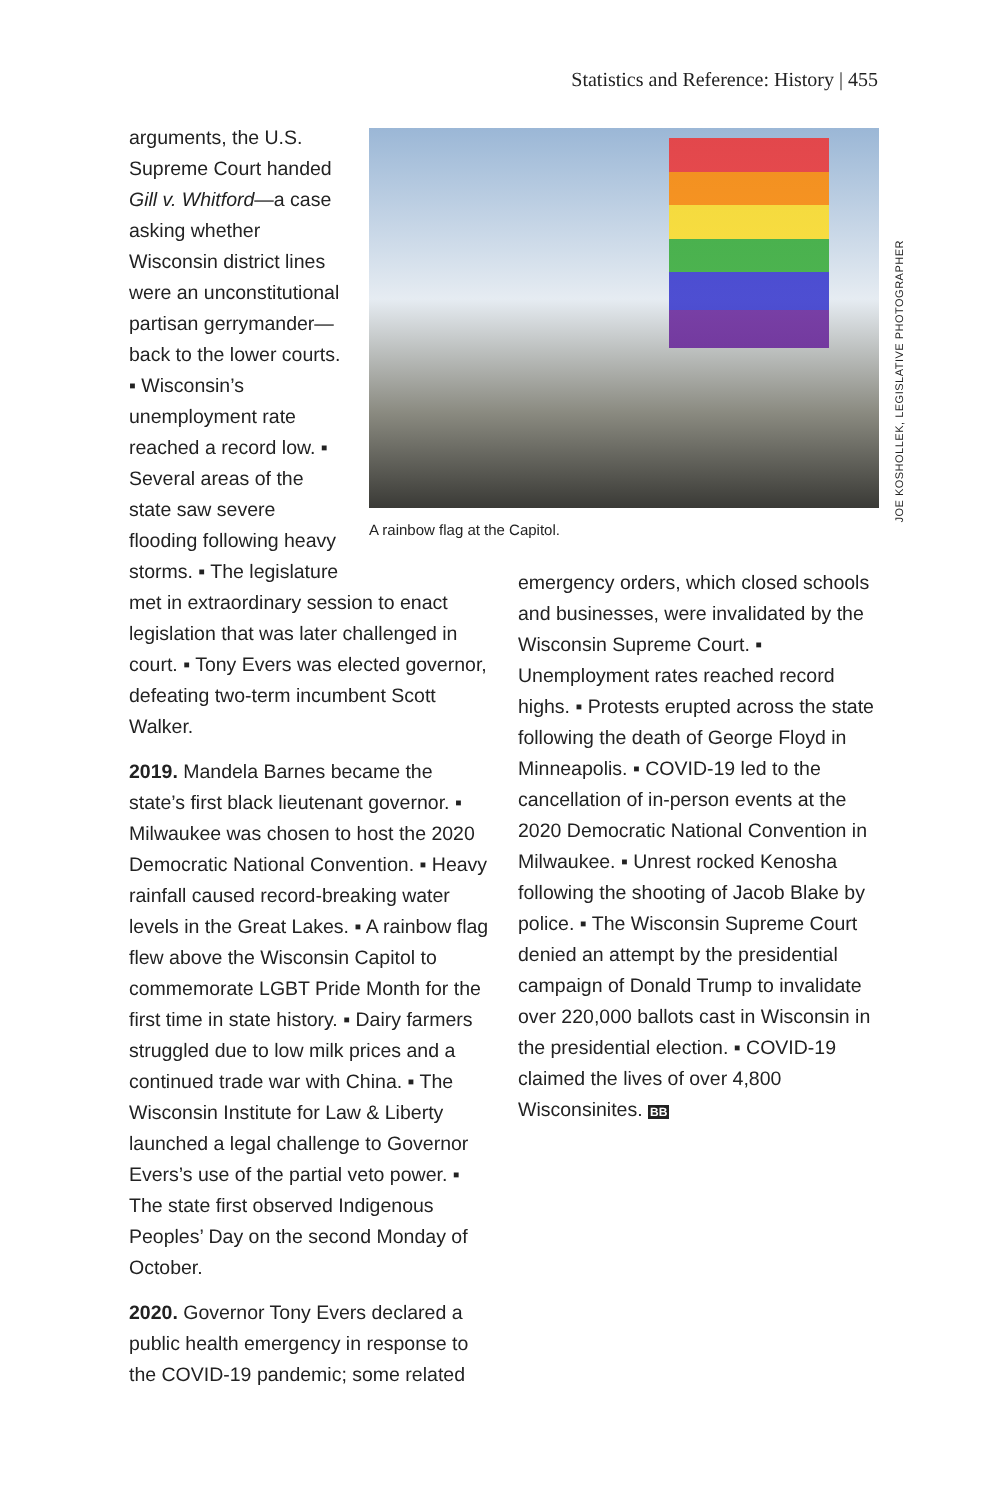Statistics and Reference: History | 455
A rainbow flag at the Capitol.
JOE KOSHOLLEK, LEGISLATIVE PHOTOGRAPHER
arguments, the U.S. Supreme Court handed Gill v. Whitford—a case asking whether Wisconsin district lines were an unconstitutional partisan gerrymander—back to the lower courts. ▪ Wisconsin’s unemployment rate reached a record low. ▪ Several areas of the state saw severe flooding following heavy storms. ▪ The legislature
met in extraordinary session to enact legislation that was later challenged in court. ▪ Tony Evers was elected governor, defeating two-term incumbent Scott Walker.
2019. Mandela Barnes became the state’s first black lieutenant governor. ▪ Milwaukee was chosen to host the 2020 Democratic National Convention. ▪ Heavy rainfall caused record-breaking water levels in the Great Lakes. ▪ A rainbow flag flew above the Wisconsin Capitol to commemorate LGBT Pride Month for the first time in state history. ▪ Dairy farmers struggled due to low milk prices and a continued trade war with China. ▪ The Wisconsin Institute for Law & Liberty launched a legal challenge to Governor Evers’s use of the partial veto power. ▪ The state first observed Indigenous Peoples’ Day on the second Monday of October.
2020. Governor Tony Evers declared a public health emergency in response to the COVID-19 pandemic; some related
emergency orders, which closed schools and businesses, were invalidated by the Wisconsin Supreme Court. ▪ Unemployment rates reached record highs. ▪ Protests erupted across the state following the death of George Floyd in Minneapolis. ▪ COVID-19 led to the cancellation of in-person events at the 2020 Democratic National Convention in Milwaukee. ▪ Unrest rocked Kenosha following the shooting of Jacob Blake by police. ▪ The Wisconsin Supreme Court denied an attempt by the presidential campaign of Donald Trump to invalidate over 220,000 ballots cast in Wisconsin in the presidential election. ▪ COVID-19 claimed the lives of over 4,800 Wisconsinites. BB